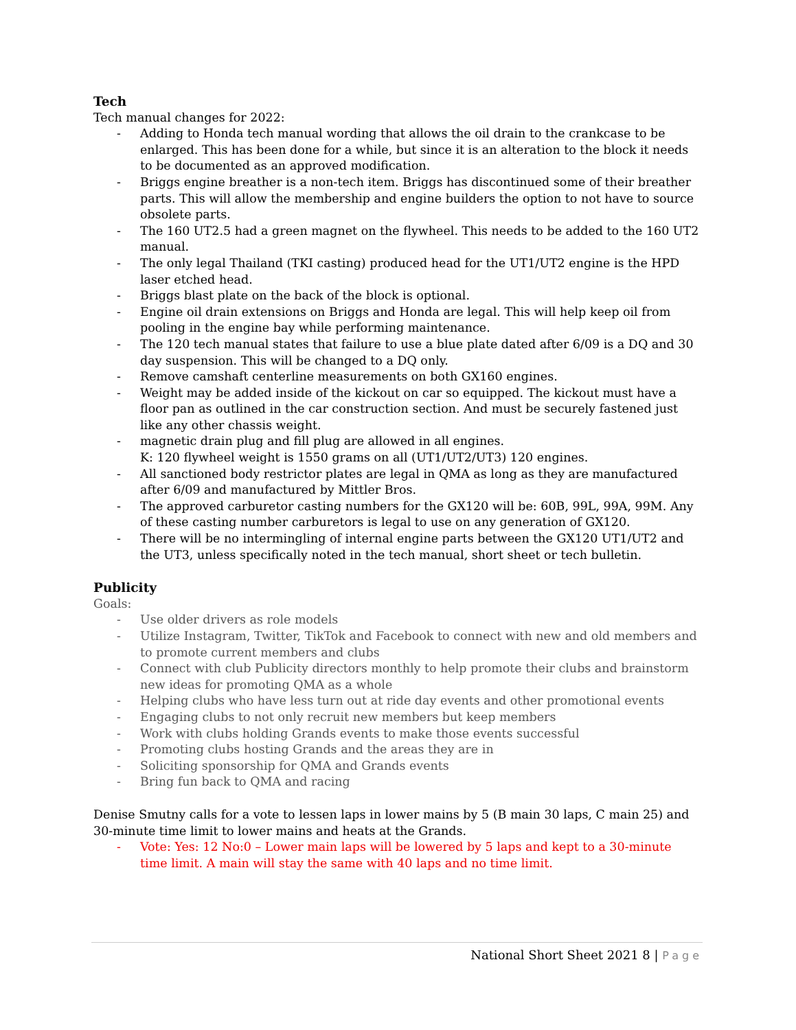Tech
Tech manual changes for 2022:
- Adding to Honda tech manual wording that allows the oil drain to the crankcase to be enlarged. This has been done for a while, but since it is an alteration to the block it needs to be documented as an approved modification.
- Briggs engine breather is a non-tech item. Briggs has discontinued some of their breather parts. This will allow the membership and engine builders the option to not have to source obsolete parts.
- The 160 UT2.5 had a green magnet on the flywheel. This needs to be added to the 160 UT2 manual.
- The only legal Thailand (TKI casting) produced head for the UT1/UT2 engine is the HPD laser etched head.
- Briggs blast plate on the back of the block is optional.
- Engine oil drain extensions on Briggs and Honda are legal. This will help keep oil from pooling in the engine bay while performing maintenance.
- The 120 tech manual states that failure to use a blue plate dated after 6/09 is a DQ and 30 day suspension. This will be changed to a DQ only.
- Remove camshaft centerline measurements on both GX160 engines.
- Weight may be added inside of the kickout on car so equipped. The kickout must have a floor pan as outlined in the car construction section. And must be securely fastened just like any other chassis weight.
- magnetic drain plug and fill plug are allowed in all engines.
K: 120 flywheel weight is 1550 grams on all (UT1/UT2/UT3) 120 engines.
- All sanctioned body restrictor plates are legal in QMA as long as they are manufactured after 6/09 and manufactured by Mittler Bros.
- The approved carburetor casting numbers for the GX120 will be: 60B, 99L, 99A, 99M. Any of these casting number carburetors is legal to use on any generation of GX120.
- There will be no intermingling of internal engine parts between the GX120 UT1/UT2 and the UT3, unless specifically noted in the tech manual, short sheet or tech bulletin.
Publicity
Goals:
- Use older drivers as role models
- Utilize Instagram, Twitter, TikTok and Facebook to connect with new and old members and to promote current members and clubs
- Connect with club Publicity directors monthly to help promote their clubs and brainstorm new ideas for promoting QMA as a whole
- Helping clubs who have less turn out at ride day events and other promotional events
- Engaging clubs to not only recruit new members but keep members
- Work with clubs holding Grands events to make those events successful
- Promoting clubs hosting Grands and the areas they are in
- Soliciting sponsorship for QMA and Grands events
- Bring fun back to QMA and racing
Denise Smutny calls for a vote to lessen laps in lower mains by 5 (B main 30 laps, C main 25) and 30-minute time limit to lower mains and heats at the Grands.
- Vote: Yes: 12 No:0 – Lower main laps will be lowered by 5 laps and kept to a 30-minute time limit. A main will stay the same with 40 laps and no time limit.
National Short Sheet 2021 8 | Page